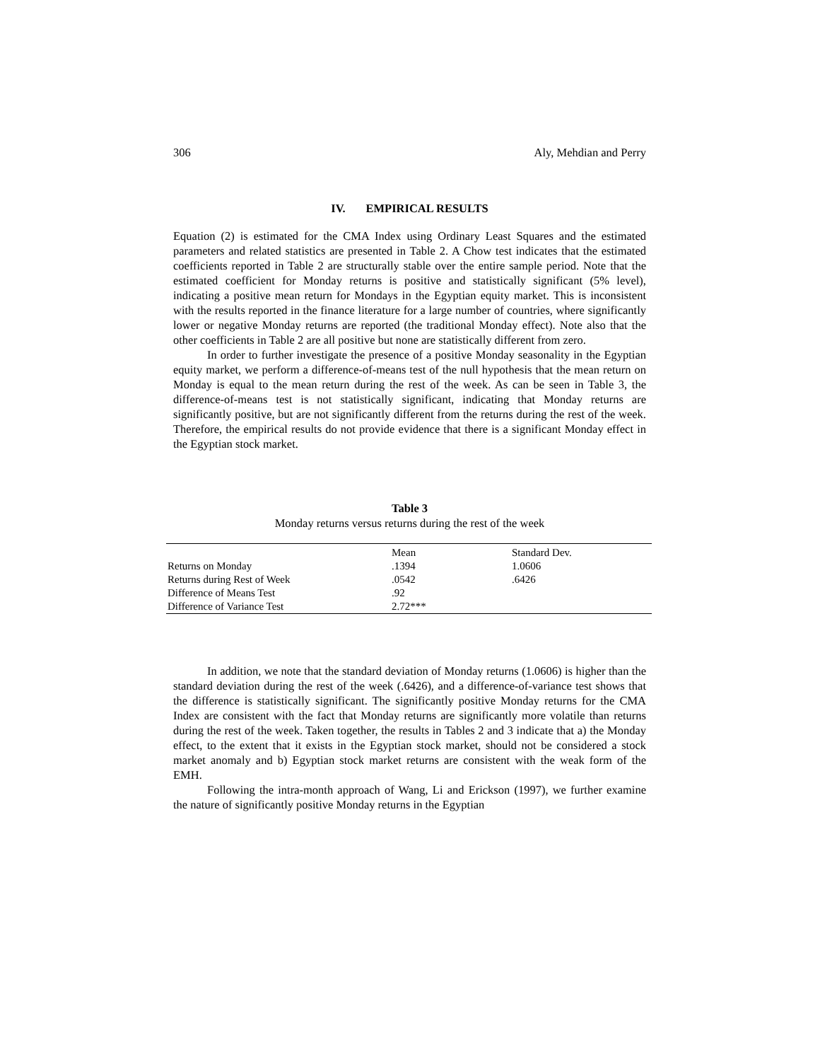306 Aly, Mehdian and Perry
IV. EMPIRICAL RESULTS
Equation (2) is estimated for the CMA Index using Ordinary Least Squares and the estimated parameters and related statistics are presented in Table 2. A Chow test indicates that the estimated coefficients reported in Table 2 are structurally stable over the entire sample period. Note that the estimated coefficient for Monday returns is positive and statistically significant (5% level), indicating a positive mean return for Mondays in the Egyptian equity market. This is inconsistent with the results reported in the finance literature for a large number of countries, where significantly lower or negative Monday returns are reported (the traditional Monday effect). Note also that the other coefficients in Table 2 are all positive but none are statistically different from zero.
In order to further investigate the presence of a positive Monday seasonality in the Egyptian equity market, we perform a difference-of-means test of the null hypothesis that the mean return on Monday is equal to the mean return during the rest of the week. As can be seen in Table 3, the difference-of-means test is not statistically significant, indicating that Monday returns are significantly positive, but are not significantly different from the returns during the rest of the week. Therefore, the empirical results do not provide evidence that there is a significant Monday effect in the Egyptian stock market.
Table 3
Monday returns versus returns during the rest of the week
| | Mean | Standard Dev. |
| --- | --- | --- |
| Returns on Monday | .1394 | 1.0606 |
| Returns during Rest of Week | .0542 | .6426 |
| Difference of Means Test | .92 | |
| Difference of Variance Test | 2.72*** | |
In addition, we note that the standard deviation of Monday returns (1.0606) is higher than the standard deviation during the rest of the week (.6426), and a difference-of-variance test shows that the difference is statistically significant. The significantly positive Monday returns for the CMA Index are consistent with the fact that Monday returns are significantly more volatile than returns during the rest of the week. Taken together, the results in Tables 2 and 3 indicate that a) the Monday effect, to the extent that it exists in the Egyptian stock market, should not be considered a stock market anomaly and b) Egyptian stock market returns are consistent with the weak form of the EMH.
Following the intra-month approach of Wang, Li and Erickson (1997), we further examine the nature of significantly positive Monday returns in the Egyptian